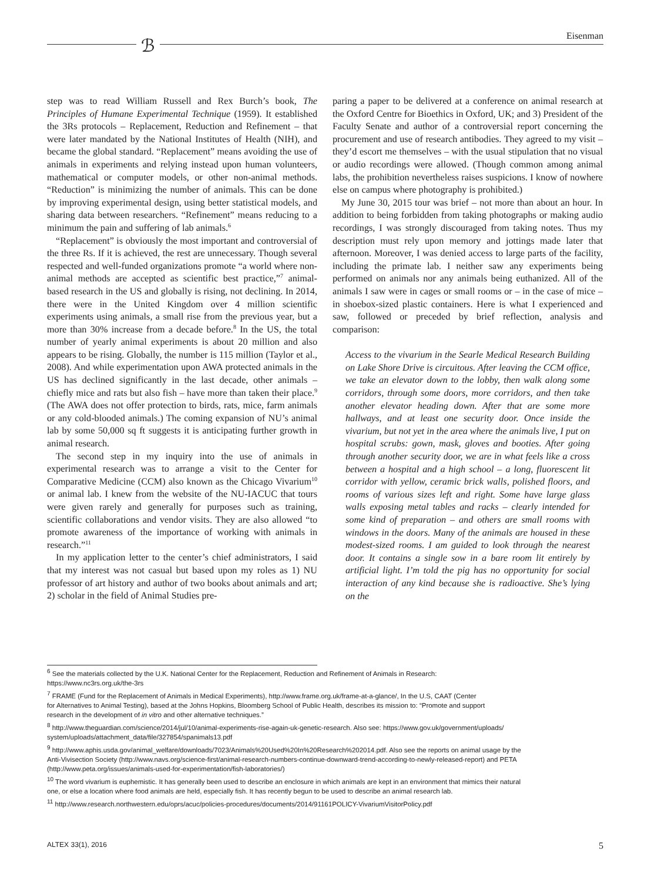ℬ Eisenman
step was to read William Russell and Rex Burch’s book, The Principles of Humane Experimental Technique (1959). It established the 3Rs protocols – Replacement, Reduction and Refinement – that were later mandated by the National Institutes of Health (NIH), and became the global standard. “Replacement” means avoiding the use of animals in experiments and relying instead upon human volunteers, mathematical or computer models, or other non-animal methods. “Reduction” is minimizing the number of animals. This can be done by improving experimental design, using better statistical models, and sharing data between researchers. “Refinement” means reducing to a minimum the pain and suffering of lab animals.<sup>6</sup>
“Replacement” is obviously the most important and controversial of the three Rs. If it is achieved, the rest are unnecessary. Though several respected and well-funded organizations promote “a world where non-animal methods are accepted as scientific best practice,”<sup>7</sup> animal-based research in the US and globally is rising, not declining. In 2014, there were in the United Kingdom over 4 million scientific experiments using animals, a small rise from the previous year, but a more than 30% increase from a decade before.<sup>8</sup> In the US, the total number of yearly animal experiments is about 20 million and also appears to be rising. Globally, the number is 115 million (Taylor et al., 2008). And while experimentation upon AWA protected animals in the US has declined significantly in the last decade, other animals – chiefly mice and rats but also fish – have more than taken their place.<sup>9</sup> (The AWA does not offer protection to birds, rats, mice, farm animals or any cold-blooded animals.) The coming expansion of NU’s animal lab by some 50,000 sq ft suggests it is anticipating further growth in animal research.
The second step in my inquiry into the use of animals in experimental research was to arrange a visit to the Center for Comparative Medicine (CCM) also known as the Chicago Vivarium<sup>10</sup> or animal lab. I knew from the website of the NU-IACUC that tours were given rarely and generally for purposes such as training, scientific collaborations and vendor visits. They are also allowed “to promote awareness of the importance of working with animals in research.”<sup>11</sup>
In my application letter to the center’s chief administrators, I said that my interest was not casual but based upon my roles as 1) NU professor of art history and author of two books about animals and art; 2) scholar in the field of Animal Studies pre-
paring a paper to be delivered at a conference on animal research at the Oxford Centre for Bioethics in Oxford, UK; and 3) President of the Faculty Senate and author of a controversial report concerning the procurement and use of research antibodies. They agreed to my visit – they’d escort me themselves – with the usual stipulation that no visual or audio recordings were allowed. (Though common among animal labs, the prohibition nevertheless raises suspicions. I know of nowhere else on campus where photography is prohibited.)
My June 30, 2015 tour was brief – not more than about an hour. In addition to being forbidden from taking photographs or making audio recordings, I was strongly discouraged from taking notes. Thus my description must rely upon memory and jottings made later that afternoon. Moreover, I was denied access to large parts of the facility, including the primate lab. I neither saw any experiments being performed on animals nor any animals being euthanized. All of the animals I saw were in cages or small rooms or – in the case of mice – in shoebox-sized plastic containers. Here is what I experienced and saw, followed or preceded by brief reflection, analysis and comparison:
Access to the vivarium in the Searle Medical Research Building on Lake Shore Drive is circuitous. After leaving the CCM office, we take an elevator down to the lobby, then walk along some corridors, through some doors, more corridors, and then take another elevator heading down. After that are some more hallways, and at least one security door. Once inside the vivarium, but not yet in the area where the animals live, I put on hospital scrubs: gown, mask, gloves and booties. After going through another security door, we are in what feels like a cross between a hospital and a high school – a long, fluorescent lit corridor with yellow, ceramic brick walls, polished floors, and rooms of various sizes left and right. Some have large glass walls exposing metal tables and racks – clearly intended for some kind of preparation – and others are small rooms with windows in the doors. Many of the animals are housed in these modest-sized rooms. I am guided to look through the nearest door. It contains a single sow in a bare room lit entirely by artificial light. I’m told the pig has no opportunity for social interaction of any kind because she is radioactive. She’s lying on the
<sup>6</sup> See the materials collected by the U.K. National Center for the Replacement, Reduction and Refinement of Animals in Research:
https://www.nc3rs.org.uk/the-3rs
<sup>7</sup> FRAME (Fund for the Replacement of Animals in Medical Experiments), http://www.frame.org.uk/frame-at-a-glance/, In the U.S, CAAT (Center
for Alternatives to Animal Testing), based at the Johns Hopkins, Bloomberg School of Public Health, describes its mission to: “Promote and support
research in the development of in vitro and other alternative techniques.”
<sup>8</sup> http://www.theguardian.com/science/2014/jul/10/animal-experiments-rise-again-uk-genetic-research. Also see: https://www.gov.uk/government/uploads/
system/uploads/attachment_data/file/327854/spanimals13.pdf
<sup>9</sup> http://www.aphis.usda.gov/animal_welfare/downloads/7023/Animals%20Used%20In%20Research%202014.pdf. Also see the reports on animal usage by the
Anti-Vivisection Society (http://www.navs.org/science-first/animal-research-numbers-continue-downward-trend-according-to-newly-released-report) and PETA
(http://www.peta.org/issues/animals-used-for-experimentation/fish-laboratories/)
<sup>10</sup> The word vivarium is euphemistic. It has generally been used to describe an enclosure in which animals are kept in an environment that mimics their natural
one, or else a location where food animals are held, especially fish. It has recently begun to be used to describe an animal research lab.
<sup>11</sup> http://www.research.northwestern.edu/oprs/acuc/policies-procedures/documents/2014/91161POLICY-VivariumVisitorPolicy.pdf
ALTEX 33(1), 2016 5